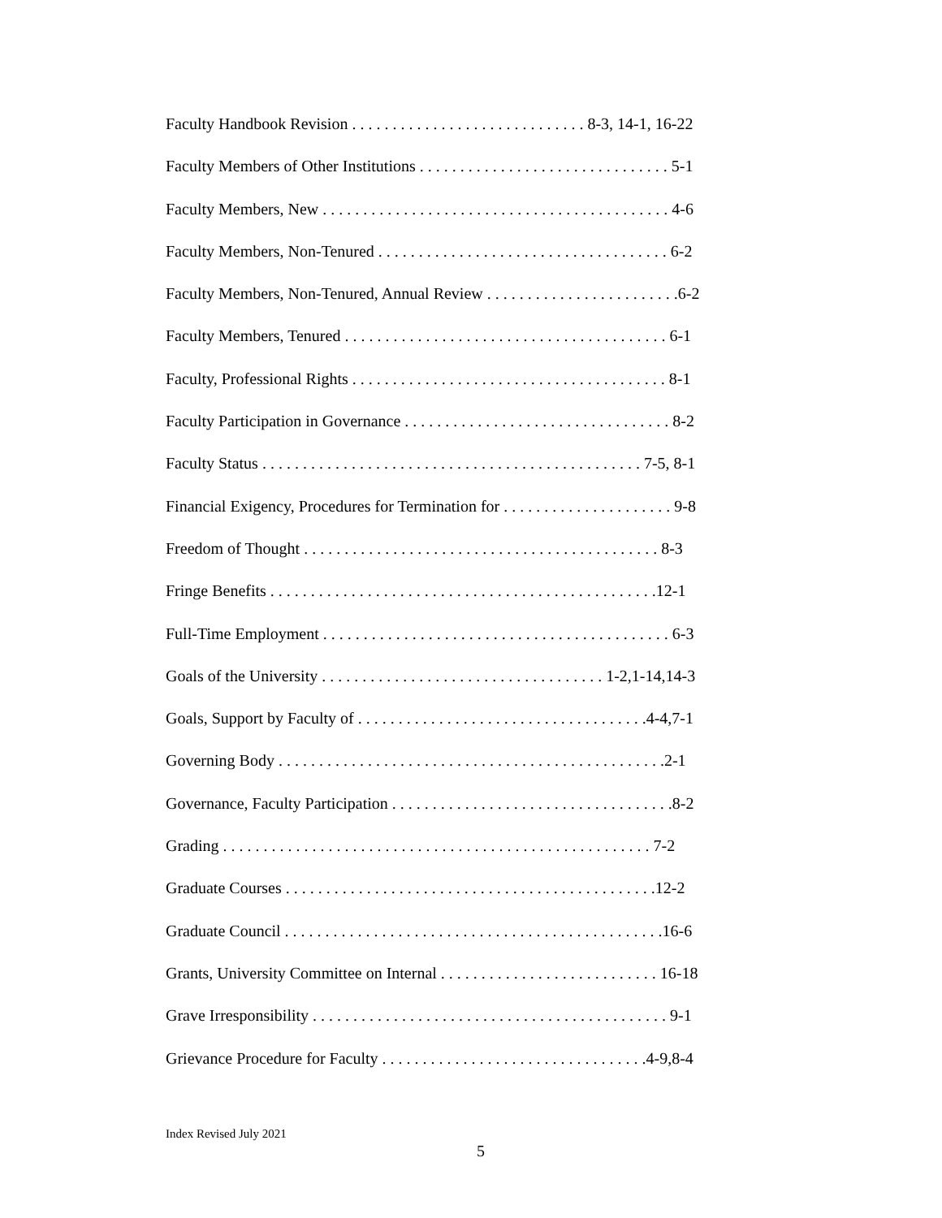Faculty Handbook Revision . . . . . . . . . . . . . . . . . . . . . . . . . . . . . 8-3, 14-1, 16-22
Faculty Members of Other Institutions . . . . . . . . . . . . . . . . . . . . . . . . . . . . . . . 5-1
Faculty Members, New . . . . . . . . . . . . . . . . . . . . . . . . . . . . . . . . . . . . . . . . . . . 4-6
Faculty Members, Non-Tenured . . . . . . . . . . . . . . . . . . . . . . . . . . . . . . . . . . . . 6-2
Faculty Members, Non-Tenured, Annual Review . . . . . . . . . . . . . . . . . . . . . . . .6-2
Faculty Members, Tenured . . . . . . . . . . . . . . . . . . . . . . . . . . . . . . . . . . . . . . . . 6-1
Faculty, Professional Rights . . . . . . . . . . . . . . . . . . . . . . . . . . . . . . . . . . . . . . . 8-1
Faculty Participation in Governance . . . . . . . . . . . . . . . . . . . . . . . . . . . . . . . . . 8-2
Faculty Status . . . . . . . . . . . . . . . . . . . . . . . . . . . . . . . . . . . . . . . . . . . . . . . 7-5, 8-1
Financial Exigency, Procedures for Termination for . . . . . . . . . . . . . . . . . . . . . 9-8
Freedom of Thought . . . . . . . . . . . . . . . . . . . . . . . . . . . . . . . . . . . . . . . . . . . . 8-3
Fringe Benefits . . . . . . . . . . . . . . . . . . . . . . . . . . . . . . . . . . . . . . . . . . . . . . . .12-1
Full-Time Employment . . . . . . . . . . . . . . . . . . . . . . . . . . . . . . . . . . . . . . . . . . . 6-3
Goals of the University . . . . . . . . . . . . . . . . . . . . . . . . . . . . . . . . . . . 1-2,1-14,14-3
Goals, Support by Faculty of . . . . . . . . . . . . . . . . . . . . . . . . . . . . . . . . . . . .4-4,7-1
Governing Body . . . . . . . . . . . . . . . . . . . . . . . . . . . . . . . . . . . . . . . . . . . . . . . .2-1
Governance, Faculty Participation . . . . . . . . . . . . . . . . . . . . . . . . . . . . . . . . . . .8-2
Grading . . . . . . . . . . . . . . . . . . . . . . . . . . . . . . . . . . . . . . . . . . . . . . . . . . . . . 7-2
Graduate Courses . . . . . . . . . . . . . . . . . . . . . . . . . . . . . . . . . . . . . . . . . . . . . .12-2
Graduate Council . . . . . . . . . . . . . . . . . . . . . . . . . . . . . . . . . . . . . . . . . . . . . . .16-6
Grants, University Committee on Internal . . . . . . . . . . . . . . . . . . . . . . . . . . . 16-18
Grave Irresponsibility . . . . . . . . . . . . . . . . . . . . . . . . . . . . . . . . . . . . . . . . . . . . 9-1
Grievance Procedure for Faculty . . . . . . . . . . . . . . . . . . . . . . . . . . . . . . . . .4-9,8-4
Index Revised July 2021
5